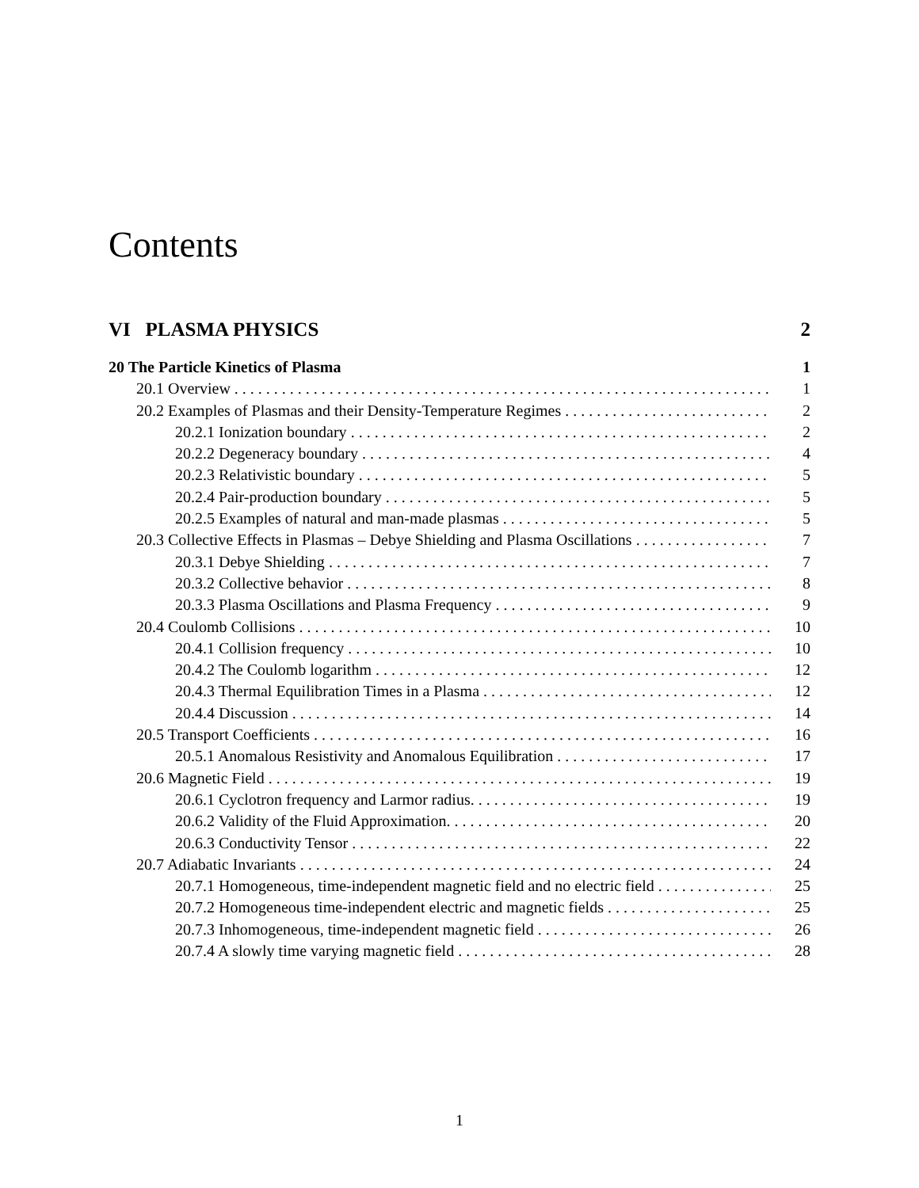Contents
VI PLASMA PHYSICS 2
20 The Particle Kinetics of Plasma 1
20.1 Overview 1
20.2 Examples of Plasmas and their Density-Temperature Regimes 2
20.2.1 Ionization boundary 2
20.2.2 Degeneracy boundary 4
20.2.3 Relativistic boundary 5
20.2.4 Pair-production boundary 5
20.2.5 Examples of natural and man-made plasmas 5
20.3 Collective Effects in Plasmas – Debye Shielding and Plasma Oscillations 7
20.3.1 Debye Shielding 7
20.3.2 Collective behavior 8
20.3.3 Plasma Oscillations and Plasma Frequency 9
20.4 Coulomb Collisions 10
20.4.1 Collision frequency 10
20.4.2 The Coulomb logarithm 12
20.4.3 Thermal Equilibration Times in a Plasma 12
20.4.4 Discussion 14
20.5 Transport Coefficients 16
20.5.1 Anomalous Resistivity and Anomalous Equilibration 17
20.6 Magnetic Field 19
20.6.1 Cyclotron frequency and Larmor radius. 19
20.6.2 Validity of the Fluid Approximation. 20
20.6.3 Conductivity Tensor 22
20.7 Adiabatic Invariants 24
20.7.1 Homogeneous, time-independent magnetic field and no electric field 25
20.7.2 Homogeneous time-independent electric and magnetic fields 25
20.7.3 Inhomogeneous, time-independent magnetic field 26
20.7.4 A slowly time varying magnetic field 28
1